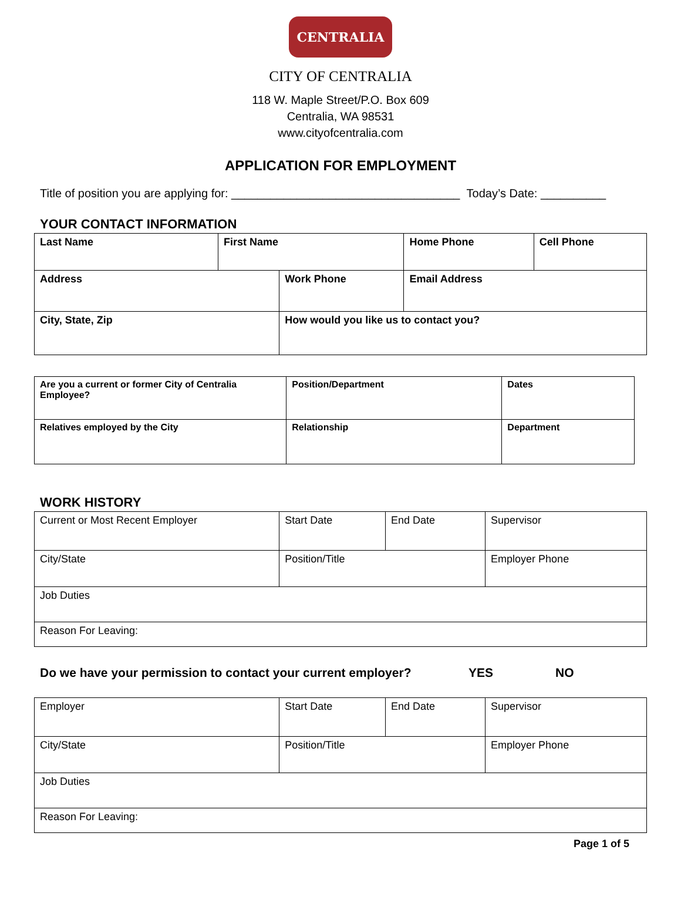CENTRALIA
CITY OF CENTRALIA
118 W. Maple Street/P.O. Box 609
Centralia, WA 98531
www.cityofcentralia.com
APPLICATION FOR EMPLOYMENT
Title of position you are applying for: ___________________________________ Today’s Date: __________
YOUR CONTACT INFORMATION
| Last Name | First Name | | Home Phone | Cell Phone |
| Address | | Work Phone | Email Address | |
| City, State, Zip | | How would you like us to contact you? | | |
| Are you a current or former City of Centralia Employee? | Position/Department | Dates |
| Relatives employed by the City | Relationship | Department |
WORK HISTORY
| Current or Most Recent Employer | Start Date | End Date | Supervisor |
| City/State | Position/Title | | Employer Phone |
| Job Duties | | | |
| Reason For Leaving: | | | |
Do we have your permission to contact your current employer? YES NO
| Employer | Start Date | End Date | Supervisor |
| City/State | Position/Title | | Employer Phone |
| Job Duties | | | |
| Reason For Leaving: | | | |
Page 1 of 5